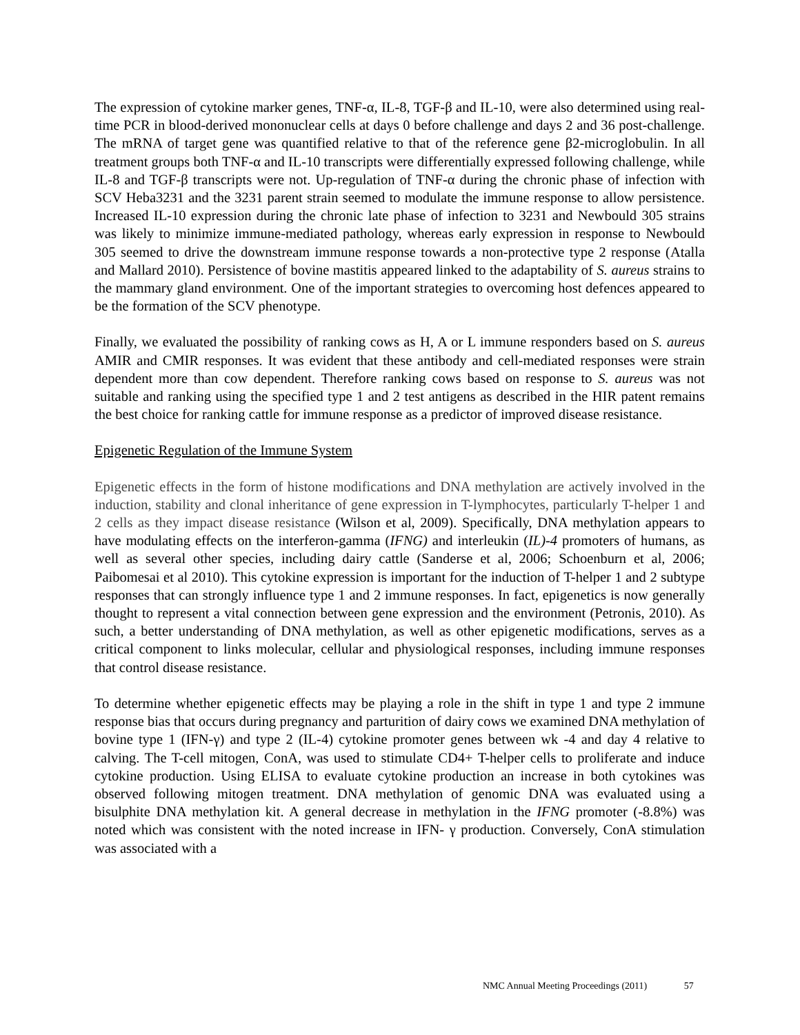The expression of cytokine marker genes, TNF-α, IL-8, TGF-β and IL-10, were also determined using real-time PCR in blood-derived mononuclear cells at days 0 before challenge and days 2 and 36 post-challenge. The mRNA of target gene was quantified relative to that of the reference gene β2-microglobulin. In all treatment groups both TNF-α and IL-10 transcripts were differentially expressed following challenge, while IL-8 and TGF-β transcripts were not. Up-regulation of TNF-α during the chronic phase of infection with SCV Heba3231 and the 3231 parent strain seemed to modulate the immune response to allow persistence. Increased IL-10 expression during the chronic late phase of infection to 3231 and Newbould 305 strains was likely to minimize immune-mediated pathology, whereas early expression in response to Newbould 305 seemed to drive the downstream immune response towards a non-protective type 2 response (Atalla and Mallard 2010). Persistence of bovine mastitis appeared linked to the adaptability of S. aureus strains to the mammary gland environment. One of the important strategies to overcoming host defences appeared to be the formation of the SCV phenotype.
Finally, we evaluated the possibility of ranking cows as H, A or L immune responders based on S. aureus AMIR and CMIR responses. It was evident that these antibody and cell-mediated responses were strain dependent more than cow dependent. Therefore ranking cows based on response to S. aureus was not suitable and ranking using the specified type 1 and 2 test antigens as described in the HIR patent remains the best choice for ranking cattle for immune response as a predictor of improved disease resistance.
Epigenetic Regulation of the Immune System
Epigenetic effects in the form of histone modifications and DNA methylation are actively involved in the induction, stability and clonal inheritance of gene expression in T-lymphocytes, particularly T-helper 1 and 2 cells as they impact disease resistance (Wilson et al, 2009). Specifically, DNA methylation appears to have modulating effects on the interferon-gamma (IFNG) and interleukin (IL)-4 promoters of humans, as well as several other species, including dairy cattle (Sanderse et al, 2006; Schoenburn et al, 2006; Paibomesai et al 2010). This cytokine expression is important for the induction of T-helper 1 and 2 subtype responses that can strongly influence type 1 and 2 immune responses. In fact, epigenetics is now generally thought to represent a vital connection between gene expression and the environment (Petronis, 2010). As such, a better understanding of DNA methylation, as well as other epigenetic modifications, serves as a critical component to links molecular, cellular and physiological responses, including immune responses that control disease resistance.
To determine whether epigenetic effects may be playing a role in the shift in type 1 and type 2 immune response bias that occurs during pregnancy and parturition of dairy cows we examined DNA methylation of bovine type 1 (IFN-γ) and type 2 (IL-4) cytokine promoter genes between wk -4 and day 4 relative to calving. The T-cell mitogen, ConA, was used to stimulate CD4+ T-helper cells to proliferate and induce cytokine production. Using ELISA to evaluate cytokine production an increase in both cytokines was observed following mitogen treatment. DNA methylation of genomic DNA was evaluated using a bisulphite DNA methylation kit. A general decrease in methylation in the IFNG promoter (-8.8%) was noted which was consistent with the noted increase in IFN- γ production. Conversely, ConA stimulation was associated with a
NMC Annual Meeting Proceedings (2011) 57